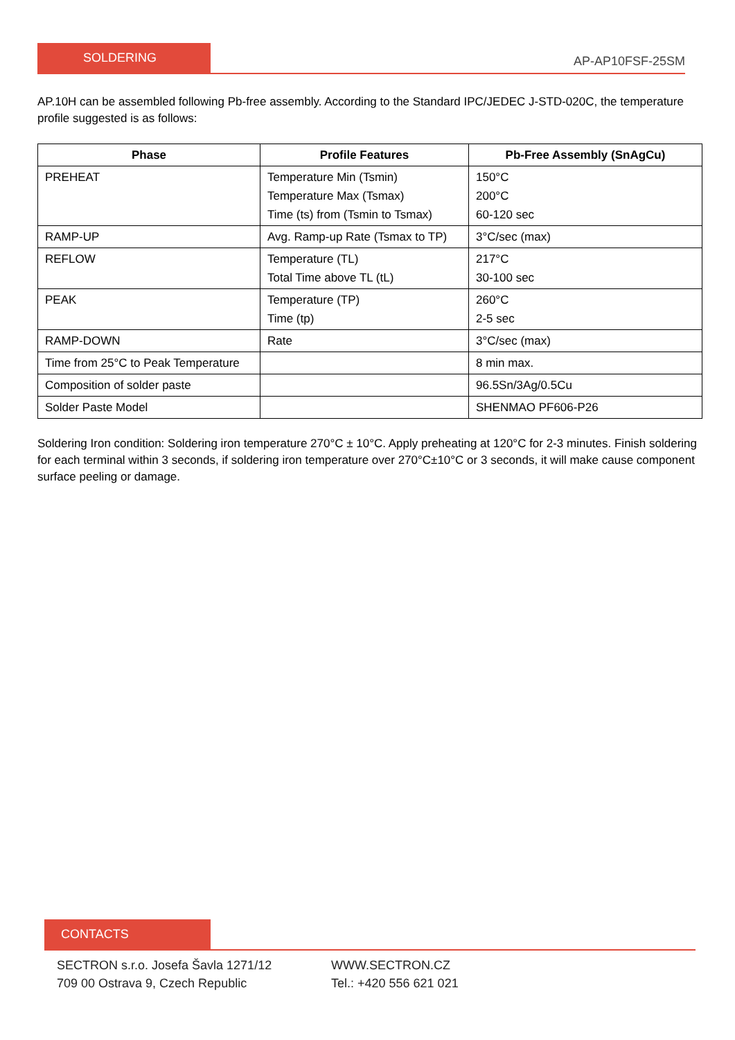SOLDERING
AP-AP10FSF-25SM
AP.10H can be assembled following Pb-free assembly. According to the Standard IPC/JEDEC J-STD-020C, the temperature profile suggested is as follows:
| Phase | Profile Features | Pb-Free Assembly (SnAgCu) |
| --- | --- | --- |
| PREHEAT | Temperature Min (Tsmin) Temperature Max (Tsmax) Time (ts) from (Tsmin to Tsmax) | 150°C 200°C 60-120 sec |
| RAMP-UP | Avg. Ramp-up Rate (Tsmax to TP) | 3°C/sec (max) |
| REFLOW | Temperature (TL) Total Time above TL (tL) | 217°C 30-100 sec |
| PEAK | Temperature (TP) Time (tp) | 260°C 2-5 sec |
| RAMP-DOWN | Rate | 3°C/sec (max) |
| Time from 25°C to Peak Temperature | | 8 min max. |
| Composition of solder paste | | 96.5Sn/3Ag/0.5Cu |
| Solder Paste Model | | SHENMAO PF606-P26 |
Soldering Iron condition: Soldering iron temperature 270°C ± 10°C. Apply preheating at 120°C for 2-3 minutes. Finish soldering for each terminal within 3 seconds, if soldering iron temperature over 270°C±10°C or 3 seconds, it will make cause component surface peeling or damage.
CONTACTS
SECTRON s.r.o. Josefa Šavla 1271/12
709 00 Ostrava 9, Czech Republic
WWW.SECTRON.CZ
Tel.: +420 556 621 021